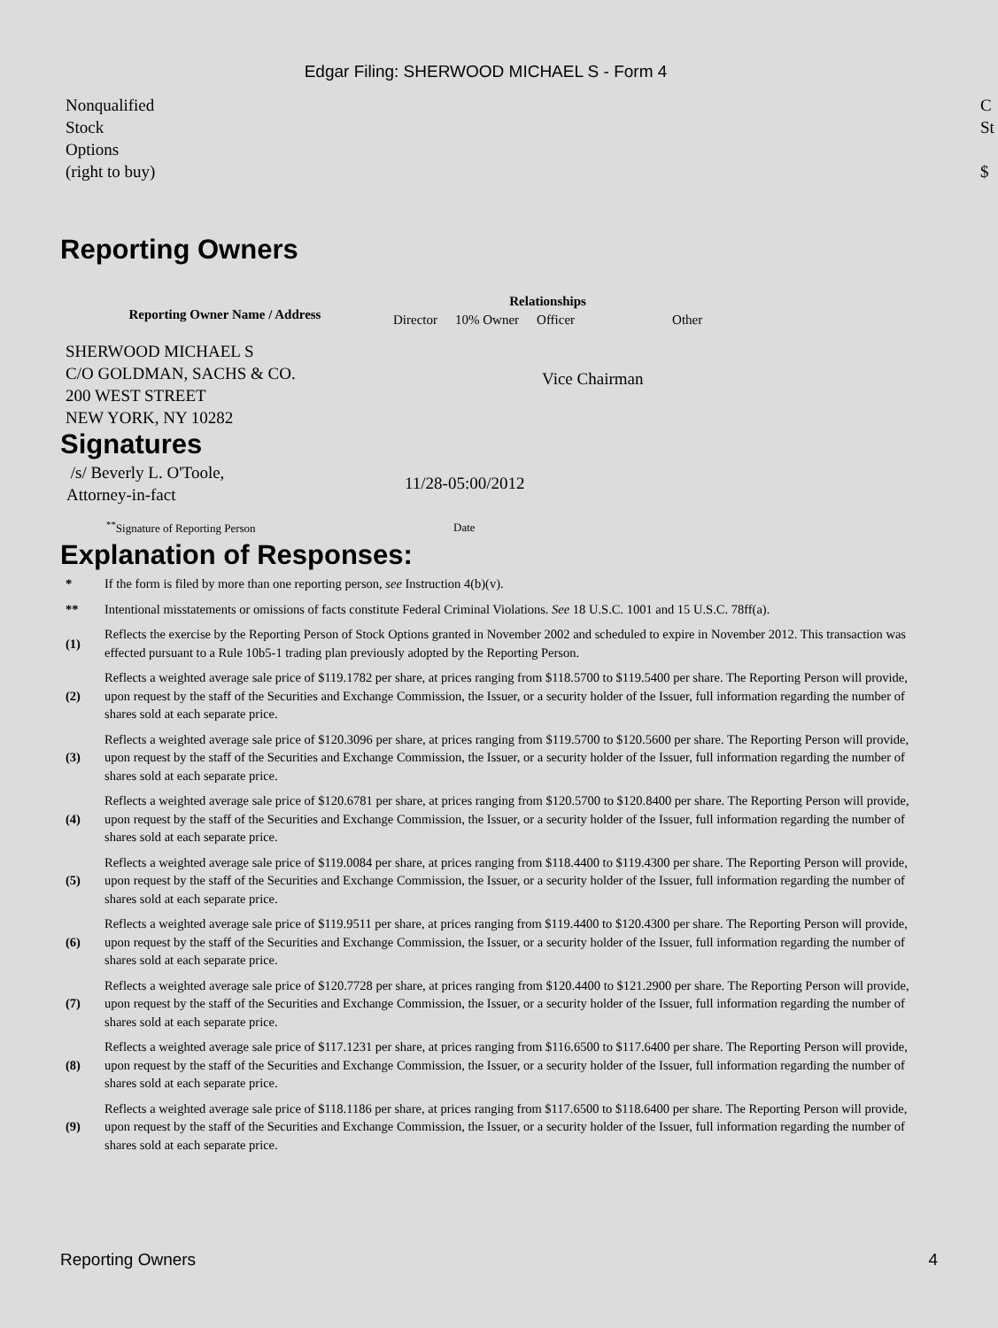Edgar Filing: SHERWOOD MICHAEL S - Form 4
Nonqualified
Stock
Options
(right to buy)
C
St
$
Reporting Owners
| Reporting Owner Name / Address | Relationships | | | |
| --- | --- | --- | --- | --- |
| | Director | 10% Owner | Officer | Other |
| SHERWOOD MICHAEL S C/O GOLDMAN, SACHS & CO. 200 WEST STREET NEW YORK, NY 10282 | | | Vice Chairman | |
Signatures
| /s/ Beverly L. O'Toole, Attorney-in-fact | 11/28-05:00/2012 |
| <sup>**</sup> Signature of Reporting Person | Date |
Explanation of Responses:
| * | If the form is filed by more than one reporting person, see Instruction 4(b)(v). |
| ** | Intentional misstatements or omissions of facts constitute Federal Criminal Violations. See 18 U.S.C. 1001 and 15 U.S.C. 78ff(a). |
| (1) | Reflects the exercise by the Reporting Person of Stock Options granted in November 2002 and scheduled to expire in November 2012. This transaction was effected pursuant to a Rule 10b5-1 trading plan previously adopted by the Reporting Person. |
| (2) | Reflects a weighted average sale price of $119.1782 per share, at prices ranging from $118.5700 to $119.5400 per share. The Reporting Person will provide, upon request by the staff of the Securities and Exchange Commission, the Issuer, or a security holder of the Issuer, full information regarding the number of shares sold at each separate price. |
| (3) | Reflects a weighted average sale price of $120.3096 per share, at prices ranging from $119.5700 to $120.5600 per share. The Reporting Person will provide, upon request by the staff of the Securities and Exchange Commission, the Issuer, or a security holder of the Issuer, full information regarding the number of shares sold at each separate price. |
| (4) | Reflects a weighted average sale price of $120.6781 per share, at prices ranging from $120.5700 to $120.8400 per share. The Reporting Person will provide, upon request by the staff of the Securities and Exchange Commission, the Issuer, or a security holder of the Issuer, full information regarding the number of shares sold at each separate price. |
| (5) | Reflects a weighted average sale price of $119.0084 per share, at prices ranging from $118.4400 to $119.4300 per share. The Reporting Person will provide, upon request by the staff of the Securities and Exchange Commission, the Issuer, or a security holder of the Issuer, full information regarding the number of shares sold at each separate price. |
| (6) | Reflects a weighted average sale price of $119.9511 per share, at prices ranging from $119.4400 to $120.4300 per share. The Reporting Person will provide, upon request by the staff of the Securities and Exchange Commission, the Issuer, or a security holder of the Issuer, full information regarding the number of shares sold at each separate price. |
| (7) | Reflects a weighted average sale price of $120.7728 per share, at prices ranging from $120.4400 to $121.2900 per share. The Reporting Person will provide, upon request by the staff of the Securities and Exchange Commission, the Issuer, or a security holder of the Issuer, full information regarding the number of shares sold at each separate price. |
| (8) | Reflects a weighted average sale price of $117.1231 per share, at prices ranging from $116.6500 to $117.6400 per share. The Reporting Person will provide, upon request by the staff of the Securities and Exchange Commission, the Issuer, or a security holder of the Issuer, full information regarding the number of shares sold at each separate price. |
| (9) | Reflects a weighted average sale price of $118.1186 per share, at prices ranging from $117.6500 to $118.6400 per share. The Reporting Person will provide, upon request by the staff of the Securities and Exchange Commission, the Issuer, or a security holder of the Issuer, full information regarding the number of shares sold at each separate price. |
Reporting Owners 4